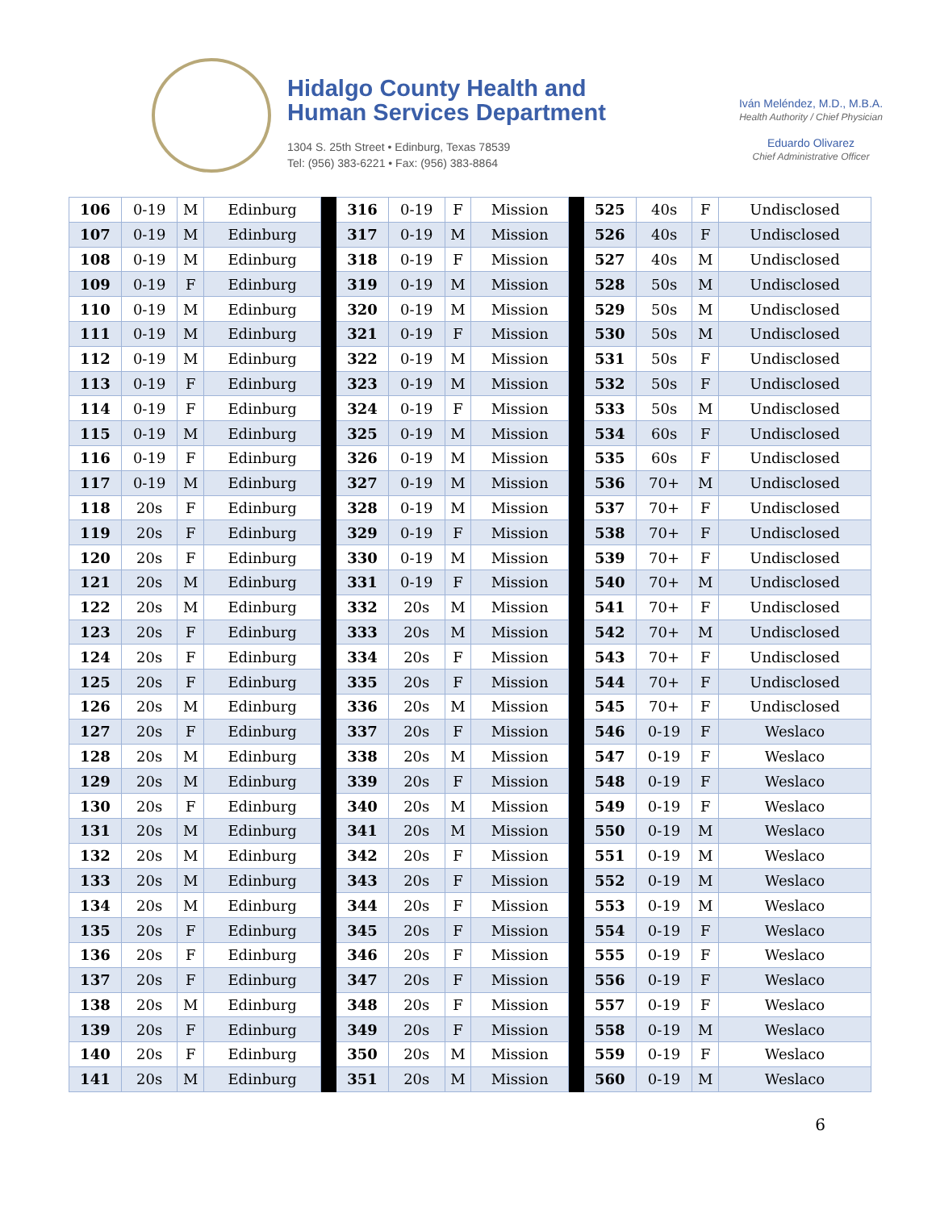Hidalgo County Health and
Human Services Department
1304 S. 25th Street • Edinburg, Texas 78539
Tel: (956) 383-6221 • Fax: (956) 383-8864
Iván Meléndez, M.D., M.B.A.
Health Authority / Chief Physician
Eduardo Olivarez
Chief Administrative Officer
| 106 | 0-19 | M | Edinburg | | 316 | 0-19 | F | Mission | | 525 | 40s | F | Undisclosed |
| 107 | 0-19 | M | Edinburg | | 317 | 0-19 | M | Mission | | 526 | 40s | F | Undisclosed |
| 108 | 0-19 | M | Edinburg | | 318 | 0-19 | F | Mission | | 527 | 40s | M | Undisclosed |
| 109 | 0-19 | F | Edinburg | | 319 | 0-19 | M | Mission | | 528 | 50s | M | Undisclosed |
| 110 | 0-19 | M | Edinburg | | 320 | 0-19 | M | Mission | | 529 | 50s | M | Undisclosed |
| 111 | 0-19 | M | Edinburg | | 321 | 0-19 | F | Mission | | 530 | 50s | M | Undisclosed |
| 112 | 0-19 | M | Edinburg | | 322 | 0-19 | M | Mission | | 531 | 50s | F | Undisclosed |
| 113 | 0-19 | F | Edinburg | | 323 | 0-19 | M | Mission | | 532 | 50s | F | Undisclosed |
| 114 | 0-19 | F | Edinburg | | 324 | 0-19 | F | Mission | | 533 | 50s | M | Undisclosed |
| 115 | 0-19 | M | Edinburg | | 325 | 0-19 | M | Mission | | 534 | 60s | F | Undisclosed |
| 116 | 0-19 | F | Edinburg | | 326 | 0-19 | M | Mission | | 535 | 60s | F | Undisclosed |
| 117 | 0-19 | M | Edinburg | | 327 | 0-19 | M | Mission | | 536 | 70+ | M | Undisclosed |
| 118 | 20s | F | Edinburg | | 328 | 0-19 | M | Mission | | 537 | 70+ | F | Undisclosed |
| 119 | 20s | F | Edinburg | | 329 | 0-19 | F | Mission | | 538 | 70+ | F | Undisclosed |
| 120 | 20s | F | Edinburg | | 330 | 0-19 | M | Mission | | 539 | 70+ | F | Undisclosed |
| 121 | 20s | M | Edinburg | | 331 | 0-19 | F | Mission | | 540 | 70+ | M | Undisclosed |
| 122 | 20s | M | Edinburg | | 332 | 20s | M | Mission | | 541 | 70+ | F | Undisclosed |
| 123 | 20s | F | Edinburg | | 333 | 20s | M | Mission | | 542 | 70+ | M | Undisclosed |
| 124 | 20s | F | Edinburg | | 334 | 20s | F | Mission | | 543 | 70+ | F | Undisclosed |
| 125 | 20s | F | Edinburg | | 335 | 20s | F | Mission | | 544 | 70+ | F | Undisclosed |
| 126 | 20s | M | Edinburg | | 336 | 20s | M | Mission | | 545 | 70+ | F | Undisclosed |
| 127 | 20s | F | Edinburg | | 337 | 20s | F | Mission | | 546 | 0-19 | F | Weslaco |
| 128 | 20s | M | Edinburg | | 338 | 20s | M | Mission | | 547 | 0-19 | F | Weslaco |
| 129 | 20s | M | Edinburg | | 339 | 20s | F | Mission | | 548 | 0-19 | F | Weslaco |
| 130 | 20s | F | Edinburg | | 340 | 20s | M | Mission | | 549 | 0-19 | F | Weslaco |
| 131 | 20s | M | Edinburg | | 341 | 20s | M | Mission | | 550 | 0-19 | M | Weslaco |
| 132 | 20s | M | Edinburg | | 342 | 20s | F | Mission | | 551 | 0-19 | M | Weslaco |
| 133 | 20s | M | Edinburg | | 343 | 20s | F | Mission | | 552 | 0-19 | M | Weslaco |
| 134 | 20s | M | Edinburg | | 344 | 20s | F | Mission | | 553 | 0-19 | M | Weslaco |
| 135 | 20s | F | Edinburg | | 345 | 20s | F | Mission | | 554 | 0-19 | F | Weslaco |
| 136 | 20s | F | Edinburg | | 346 | 20s | F | Mission | | 555 | 0-19 | F | Weslaco |
| 137 | 20s | F | Edinburg | | 347 | 20s | F | Mission | | 556 | 0-19 | F | Weslaco |
| 138 | 20s | M | Edinburg | | 348 | 20s | F | Mission | | 557 | 0-19 | F | Weslaco |
| 139 | 20s | F | Edinburg | | 349 | 20s | F | Mission | | 558 | 0-19 | M | Weslaco |
| 140 | 20s | F | Edinburg | | 350 | 20s | M | Mission | | 559 | 0-19 | F | Weslaco |
| 141 | 20s | M | Edinburg | | 351 | 20s | M | Mission | | 560 | 0-19 | M | Weslaco |
6